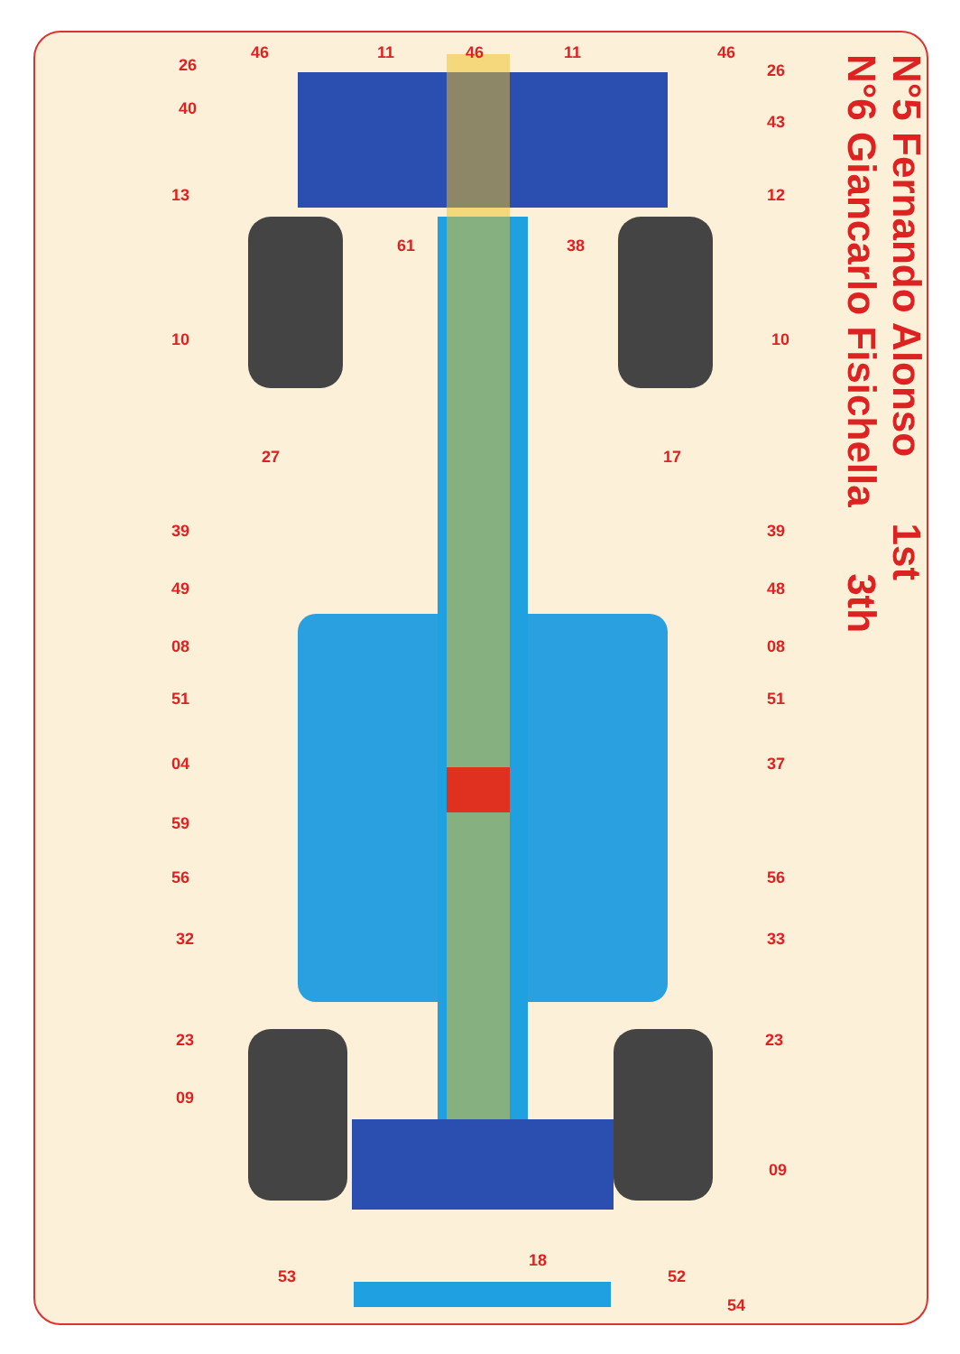N°5 Fernando Alonso 1st
N°6 Giancarlo Fisichella 3th
26
40
46 11 46 11 46
26
43
13 12
61 38
10 10
27 17
39 39
49 48
08 08
51 51
04 37
59
56 56
32 33
23 23
09
09
18
53 52
54